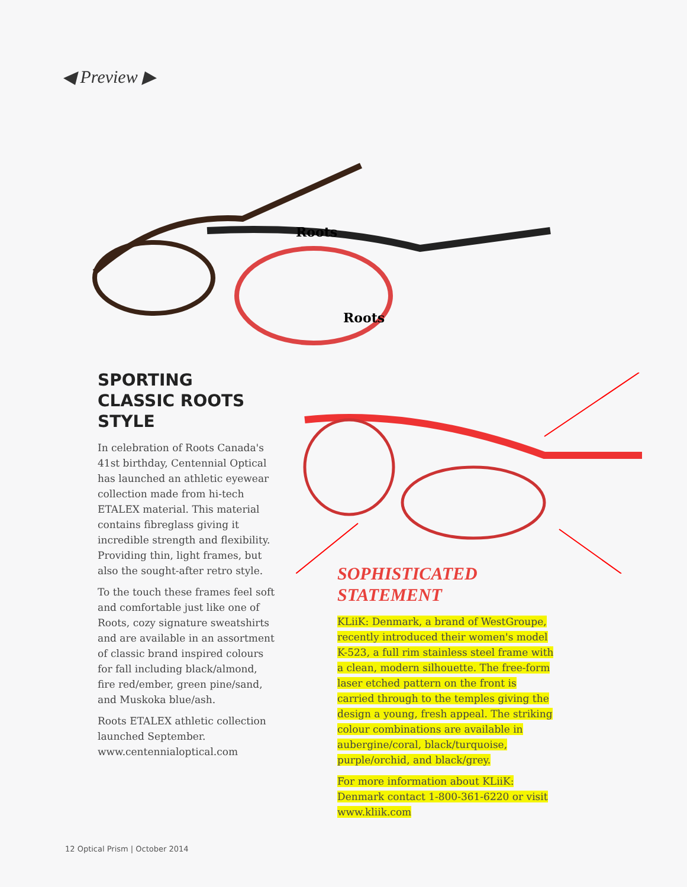◀ Preview ▶
Roots
Roots
SPORTING CLASSIC ROOTS STYLE
In celebration of Roots Canada's 41st birthday, Centennial Optical has launched an athletic eyewear collection made from hi-tech ETALEX material. This material contains fibreglass giving it incredible strength and flexibility. Providing thin, light frames, but also the sought-after retro style.
To the touch these frames feel soft and comfortable just like one of Roots, cozy signature sweatshirts and are available in an assortment of classic brand inspired colours for fall including black/almond, fire red/ember, green pine/sand, and Muskoka blue/ash.
Roots ETALEX athletic collection launched September. www.centennialoptical.com
SOPHISTICATED STATEMENT
KLiiK: Denmark, a brand of WestGroupe, recently introduced their women's model K-523, a full rim stainless steel frame with a clean, modern silhouette. The free-form laser etched pattern on the front is carried through to the temples giving the design a young, fresh appeal. The striking colour combinations are available in aubergine/coral, black/turquoise, purple/orchid, and black/grey.
For more information about KLiiK: Denmark contact 1-800-361-6220 or visit www.kliik.com
12 Optical Prism | October 2014